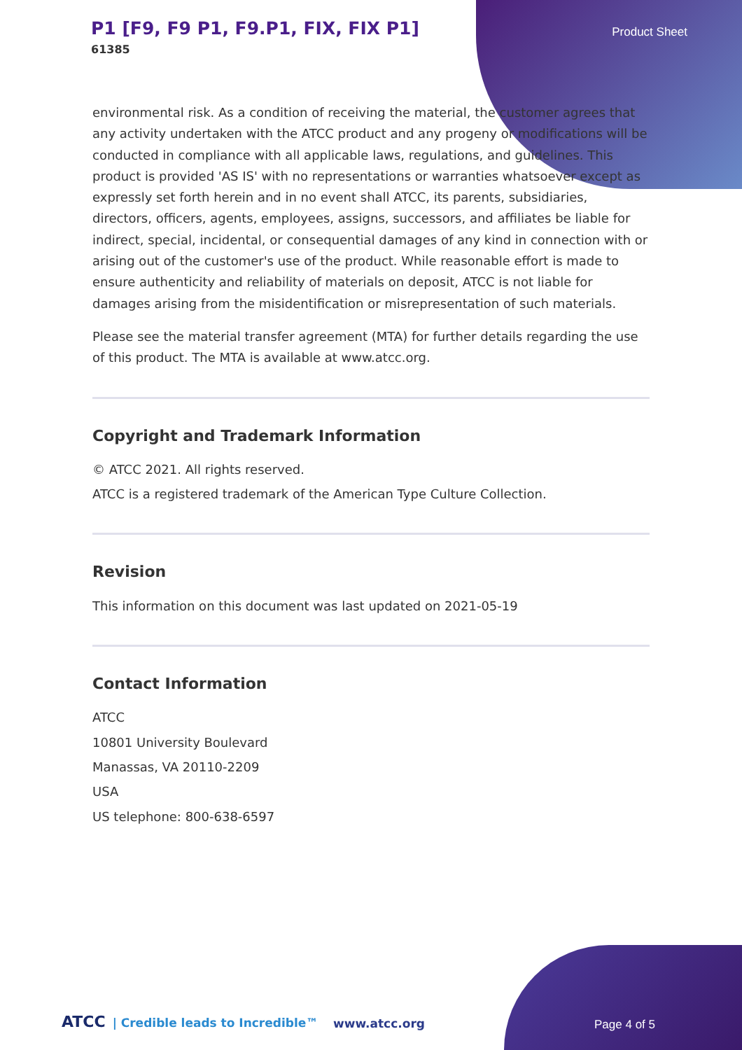P1 [F9, F9 P1, F9.P1, FIX, FIX P1]
61385
Product Sheet
environmental risk. As a condition of receiving the material, the customer agrees that any activity undertaken with the ATCC product and any progeny or modifications will be conducted in compliance with all applicable laws, regulations, and guidelines. This product is provided 'AS IS' with no representations or warranties whatsoever except as expressly set forth herein and in no event shall ATCC, its parents, subsidiaries, directors, officers, agents, employees, assigns, successors, and affiliates be liable for indirect, special, incidental, or consequential damages of any kind in connection with or arising out of the customer's use of the product. While reasonable effort is made to ensure authenticity and reliability of materials on deposit, ATCC is not liable for damages arising from the misidentification or misrepresentation of such materials.
Please see the material transfer agreement (MTA) for further details regarding the use of this product. The MTA is available at www.atcc.org.
Copyright and Trademark Information
© ATCC 2021. All rights reserved.
ATCC is a registered trademark of the American Type Culture Collection.
Revision
This information on this document was last updated on 2021-05-19
Contact Information
ATCC
10801 University Boulevard
Manassas, VA 20110-2209
USA
US telephone: 800-638-6597
ATCC | Credible leads to Incredible™
www.atcc.org Page 4 of 5